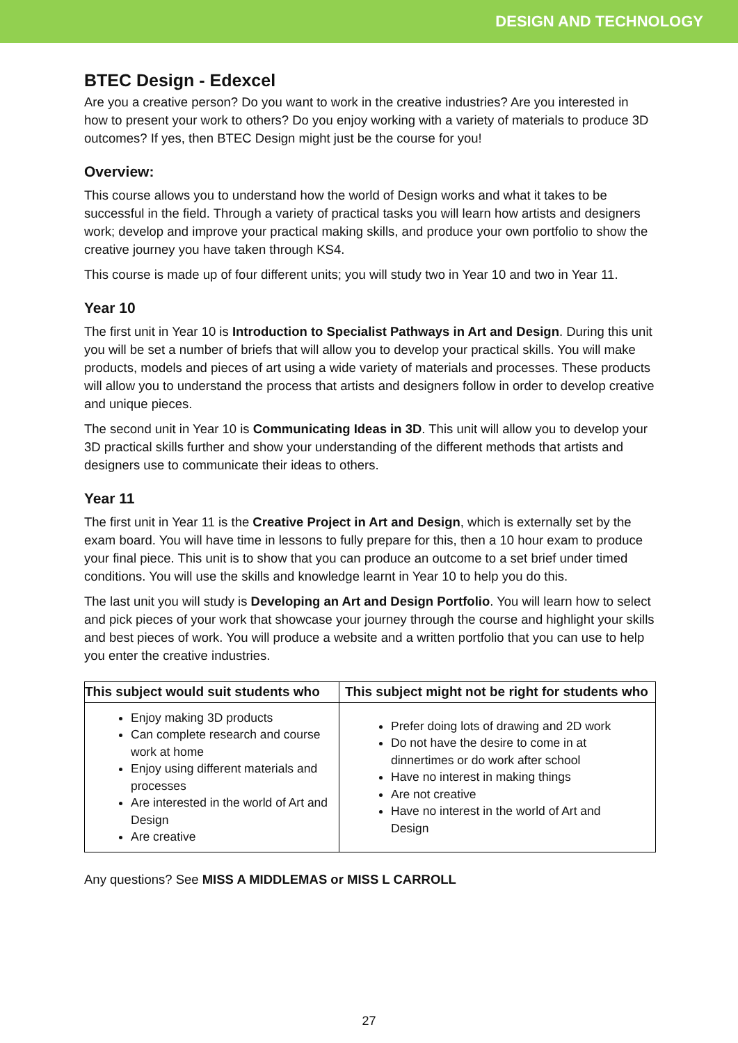DESIGN AND TECHNOLOGY
BTEC Design - Edexcel
Are you a creative person? Do you want to work in the creative industries? Are you interested in how to present your work to others? Do you enjoy working with a variety of materials to produce 3D outcomes? If yes, then BTEC Design might just be the course for you!
Overview:
This course allows you to understand how the world of Design works and what it takes to be successful in the field. Through a variety of practical tasks you will learn how artists and designers work; develop and improve your practical making skills, and produce your own portfolio to show the creative journey you have taken through KS4.
This course is made up of four different units; you will study two in Year 10 and two in Year 11.
Year 10
The first unit in Year 10 is Introduction to Specialist Pathways in Art and Design. During this unit you will be set a number of briefs that will allow you to develop your practical skills. You will make products, models and pieces of art using a wide variety of materials and processes. These products will allow you to understand the process that artists and designers follow in order to develop creative and unique pieces.
The second unit in Year 10 is Communicating Ideas in 3D. This unit will allow you to develop your 3D practical skills further and show your understanding of the different methods that artists and designers use to communicate their ideas to others.
Year 11
The first unit in Year 11 is the Creative Project in Art and Design, which is externally set by the exam board. You will have time in lessons to fully prepare for this, then a 10 hour exam to produce your final piece. This unit is to show that you can produce an outcome to a set brief under timed conditions. You will use the skills and knowledge learnt in Year 10 to help you do this.
The last unit you will study is Developing an Art and Design Portfolio. You will learn how to select and pick pieces of your work that showcase your journey through the course and highlight your skills and best pieces of work. You will produce a website and a written portfolio that you can use to help you enter the creative industries.
| This subject would suit students who | This subject might not be right for students who |
| --- | --- |
| Enjoy making 3D products Can complete research and course work at home Enjoy using different materials and processes Are interested in the world of Art and Design Are creative | Prefer doing lots of drawing and 2D work Do not have the desire to come in at dinnertimes or do work after school Have no interest in making things Are not creative Have no interest in the world of Art and Design |
Any questions? See MISS A MIDDLEMAS or MISS L CARROLL
27